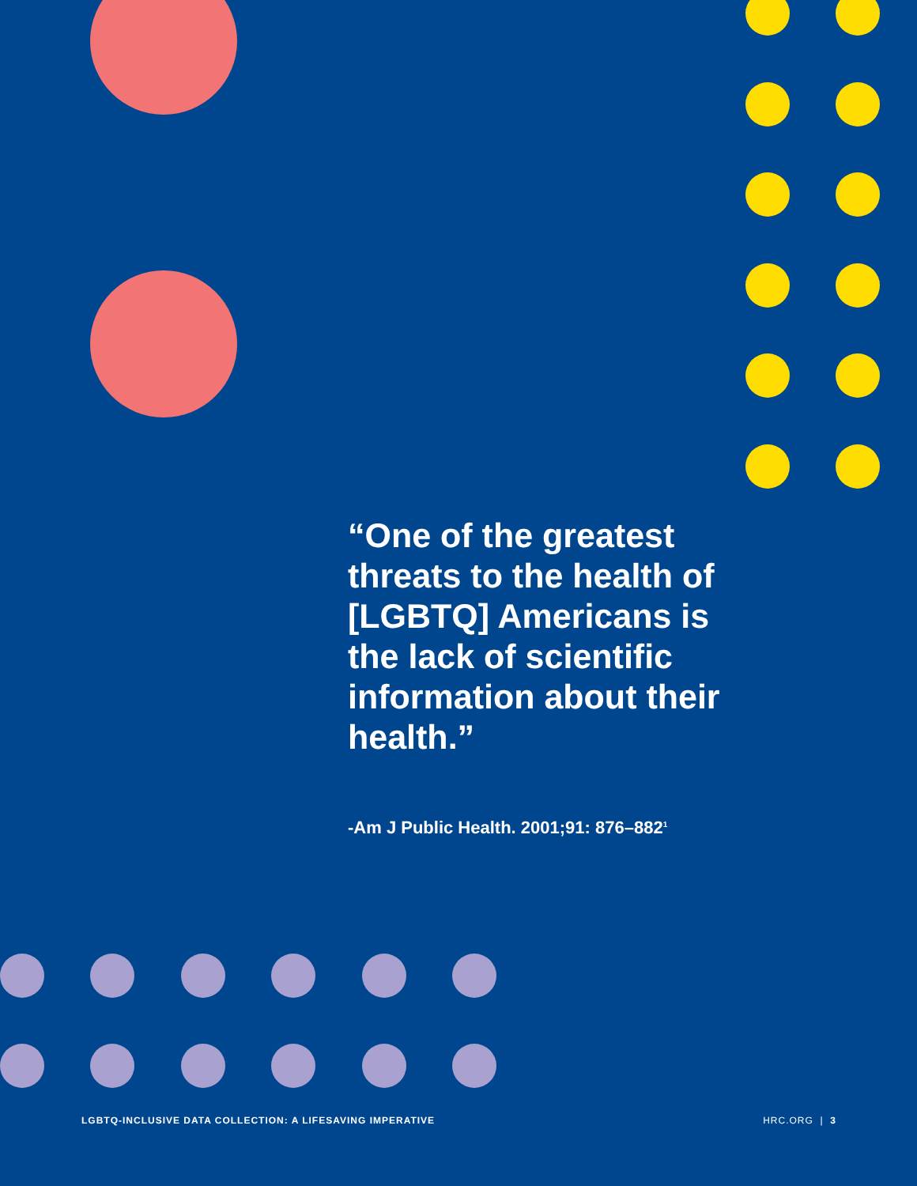“One of the greatest threats to the health of [LGBTQ] Americans is the lack of scientific information about their health.”
-Am J Public Health. 2001;91: 876–882<sup>1</sup>
LGBTQ-INCLUSIVE DATA COLLECTION: A LIFESAVING IMPERATIVE HRC.ORG | 3